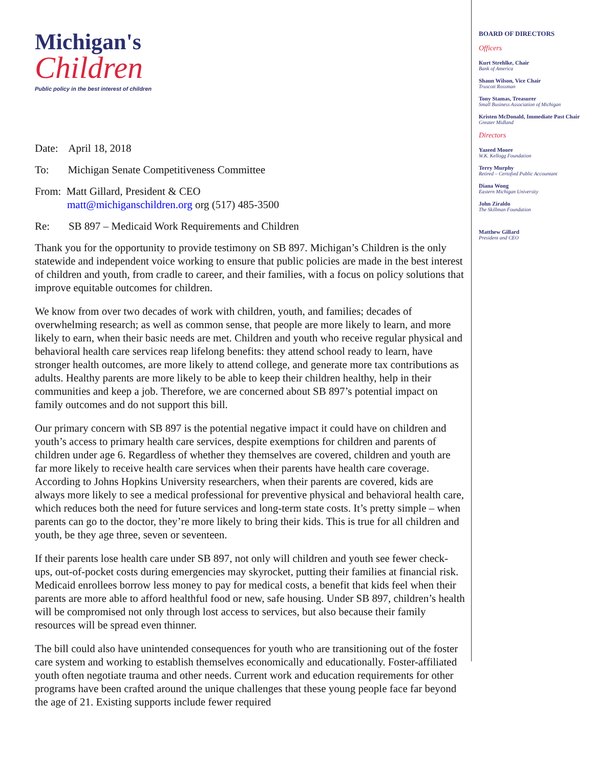Michigan's
Children
Public policy in the best interest of children
Date: April 18, 2018
To: Michigan Senate Competitiveness Committee
From: Matt Gillard, President & CEO
matt@michiganschildren.org org (517) 485-3500
Re: SB 897 – Medicaid Work Requirements and Children
Thank you for the opportunity to provide testimony on SB 897. Michigan’s Children is the only statewide and independent voice working to ensure that public policies are made in the best interest of children and youth, from cradle to career, and their families, with a focus on policy solutions that improve equitable outcomes for children.
We know from over two decades of work with children, youth, and families; decades of overwhelming research; as well as common sense, that people are more likely to learn, and more likely to earn, when their basic needs are met. Children and youth who receive regular physical and behavioral health care services reap lifelong benefits: they attend school ready to learn, have stronger health outcomes, are more likely to attend college, and generate more tax contributions as adults. Healthy parents are more likely to be able to keep their children healthy, help in their communities and keep a job. Therefore, we are concerned about SB 897’s potential impact on family outcomes and do not support this bill.
Our primary concern with SB 897 is the potential negative impact it could have on children and youth’s access to primary health care services, despite exemptions for children and parents of children under age 6. Regardless of whether they themselves are covered, children and youth are far more likely to receive health care services when their parents have health care coverage. According to Johns Hopkins University researchers, when their parents are covered, kids are always more likely to see a medical professional for preventive physical and behavioral health care, which reduces both the need for future services and long-term state costs. It’s pretty simple – when parents can go to the doctor, they’re more likely to bring their kids. This is true for all children and youth, be they age three, seven or seventeen.
If their parents lose health care under SB 897, not only will children and youth see fewer check-ups, out-of-pocket costs during emergencies may skyrocket, putting their families at financial risk. Medicaid enrollees borrow less money to pay for medical costs, a benefit that kids feel when their parents are more able to afford healthful food or new, safe housing. Under SB 897, children’s health will be compromised not only through lost access to services, but also because their family resources will be spread even thinner.
The bill could also have unintended consequences for youth who are transitioning out of the foster care system and working to establish themselves economically and educationally. Foster-affiliated youth often negotiate trauma and other needs. Current work and education requirements for other programs have been crafted around the unique challenges that these young people face far beyond the age of 21. Existing supports include fewer required
BOARD OF DIRECTORS
Officers
Kurt Strehlke, Chair
Bank of America
Shaun Wilson, Vice Chair
Truscott Rossman
Tony Stamas, Treasurer
Small Business Association of Michigan
Kristen McDonald, Immediate Past Chair
Greater Midland
Directors
Yazeed Moore
W.K. Kellogg Foundation
Terry Murphy
Retired – Certofied Public Accountant
Diana Wong
Eastern Michigan University
John Ziraldo
The Skillman Foundation
Matthew Gillard
President and CEO